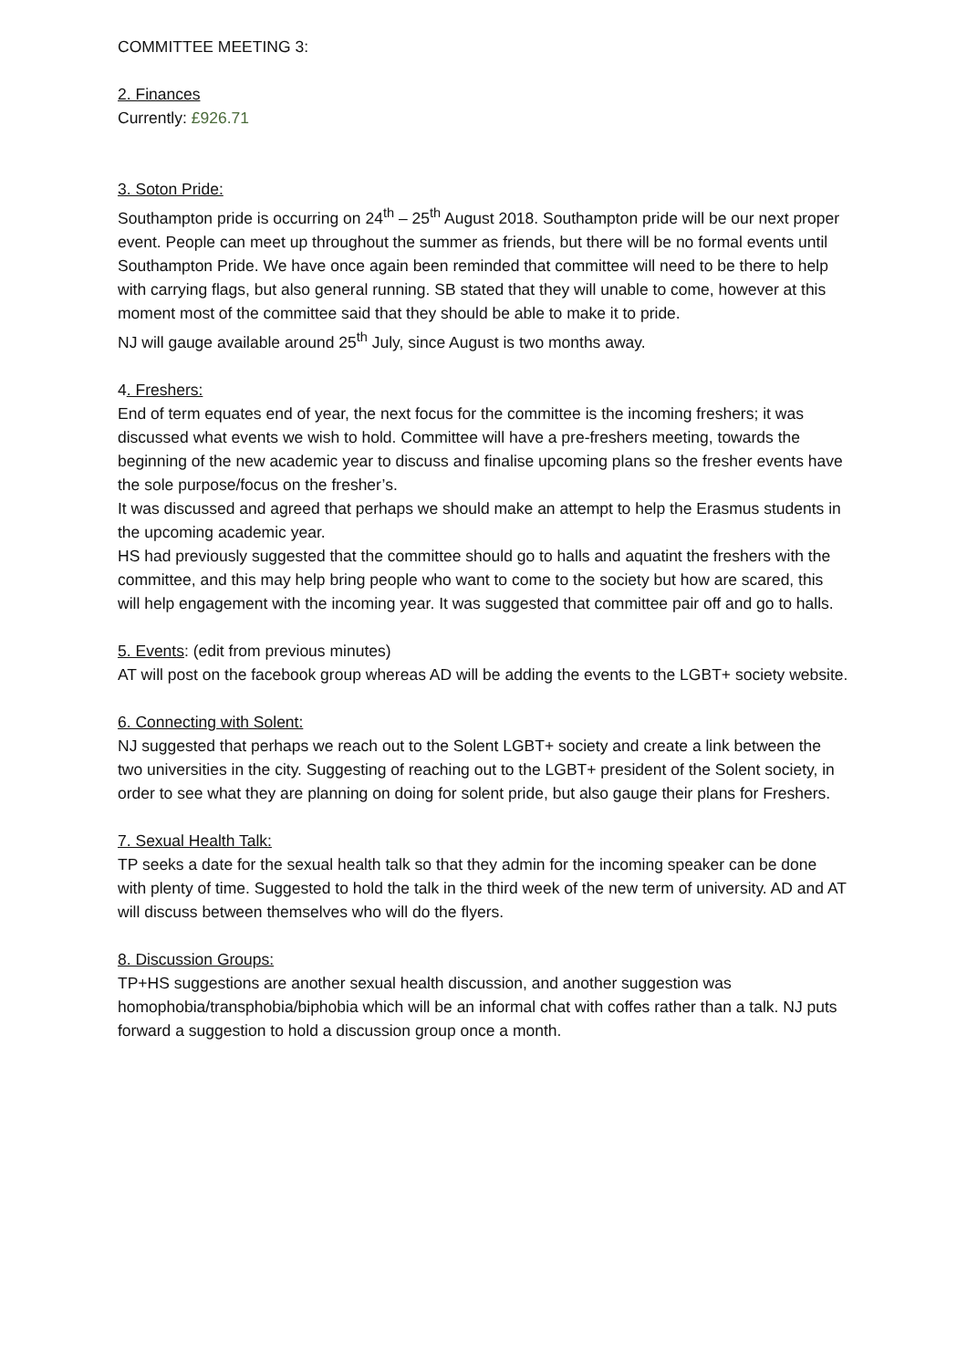COMMITTEE MEETING 3:
2. Finances
Currently: £926.71
3. Soton Pride:
Southampton pride is occurring on 24<sup>th</sup> – 25<sup>th</sup> August 2018. Southampton pride will be our next proper event. People can meet up throughout the summer as friends, but there will be no formal events until Southampton Pride. We have once again been reminded that committee will need to be there to help with carrying flags, but also general running. SB stated that they will unable to come, however at this moment most of the committee said that they should be able to make it to pride.
NJ will gauge available around 25<sup>th</sup> July, since August is two months away.
4. Freshers:
End of term equates end of year, the next focus for the committee is the incoming freshers; it was discussed what events we wish to hold. Committee will have a pre-freshers meeting, towards the beginning of the new academic year to discuss and finalise upcoming plans so the fresher events have the sole purpose/focus on the fresher’s.
It was discussed and agreed that perhaps we should make an attempt to help the Erasmus students in the upcoming academic year.
HS had previously suggested that the committee should go to halls and aquatint the freshers with the committee, and this may help bring people who want to come to the society but how are scared, this will help engagement with the incoming year. It was suggested that committee pair off and go to halls.
5. Events: (edit from previous minutes)
AT will post on the facebook group whereas AD will be adding the events to the LGBT+ society website.
6. Connecting with Solent:
NJ suggested that perhaps we reach out to the Solent LGBT+ society and create a link between the two universities in the city. Suggesting of reaching out to the LGBT+ president of the Solent society, in order to see what they are planning on doing for solent pride, but also gauge their plans for Freshers.
7. Sexual Health Talk:
TP seeks a date for the sexual health talk so that they admin for the incoming speaker can be done with plenty of time. Suggested to hold the talk in the third week of the new term of university. AD and AT will discuss between themselves who will do the flyers.
8. Discussion Groups:
TP+HS suggestions are another sexual health discussion, and another suggestion was homophobia/transphobia/biphobia which will be an informal chat with coffes rather than a talk. NJ puts forward a suggestion to hold a discussion group once a month.